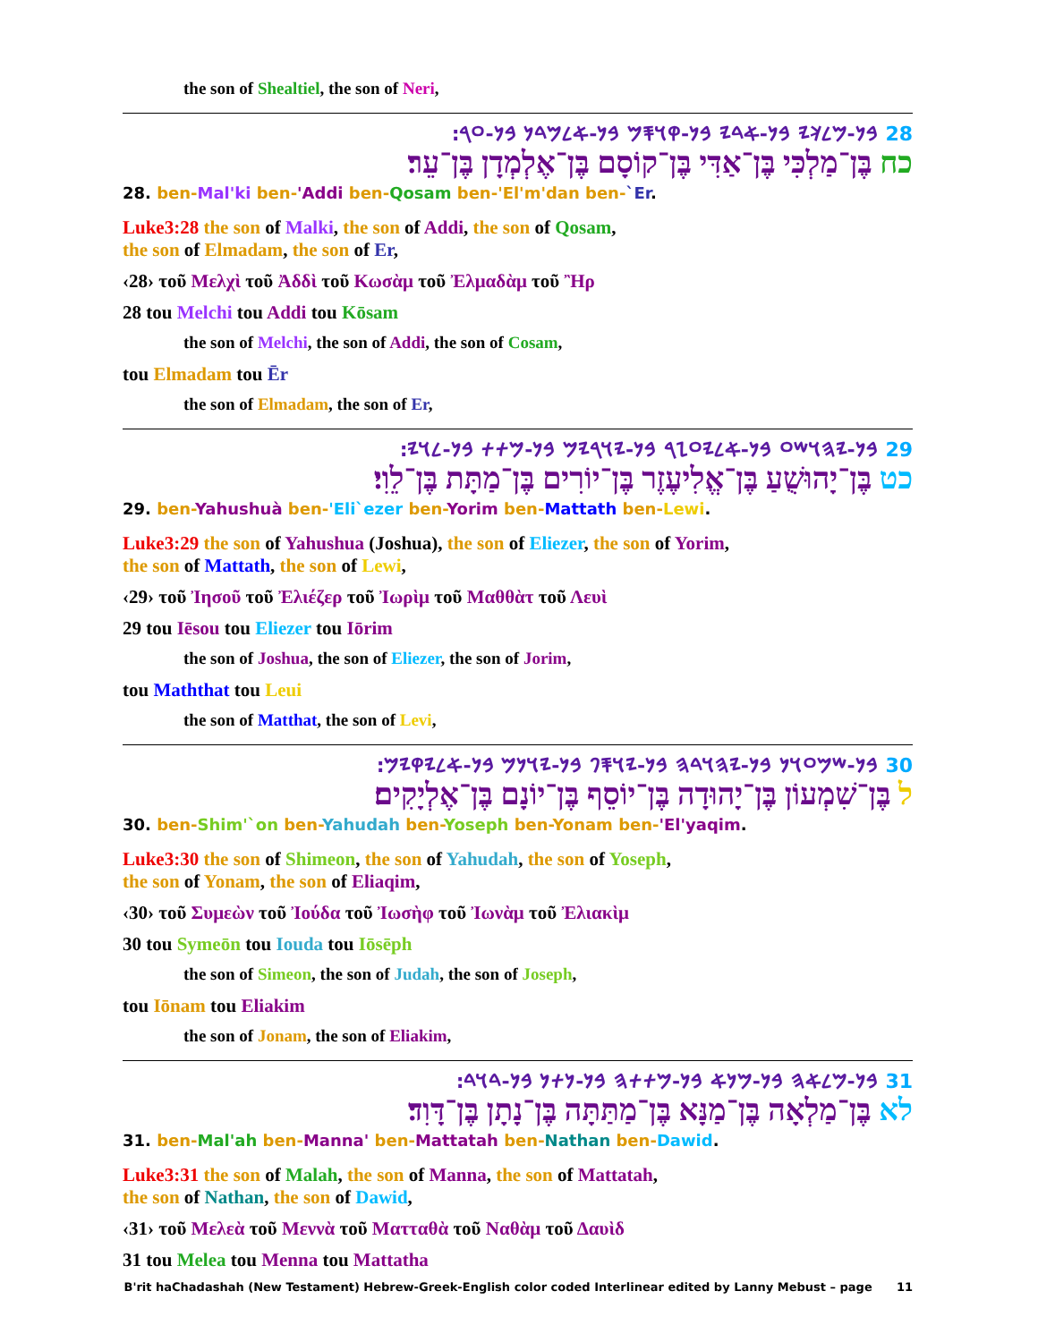the son of Shealtiel, the son of Neri,
28 𐤁𐤍-𐤌𐤋𐤊𐤉 𐤁𐤍-𐤀𐤃𐤉 𐤁𐤍-𐤒𐤅𐤎𐤌 𐤁𐤍-𐤀𐤋𐤌𐤃𐤍 𐤁𐤍-𐤏𐤓:
כח בֶּן־מַלְכִּי בֶּן־אַדִּי בֶּן־קוֹסָם בֶּן־אֶלְמְדָן בֶּן־עֵר׃
28. ben-Mal'ki ben-'Addi ben-Qosam ben-'El'm'dan ben-`Er.
Luke3:28 the son of Malki, the son of Addi, the son of Qosam,
the son of Elmadam, the son of Er,
‹28› τοῦ Μελχὶ τοῦ Ἀδδὶ τοῦ Κωσὰμ τοῦ Ἐλμαδὰμ τοῦ Ἢρ
28 tou Melchi tou Addi tou Kōsam
the son of Melchi, the son of Addi, the son of Cosam,
tou Elmadam tou Ēr
the son of Elmadam, the son of Er,
29 𐤁𐤍-𐤉𐤄𐤅𐤔𐤏 𐤁𐤍-𐤀𐤋𐤉𐤏𐤆𐤓 𐤁𐤍-𐤉𐤅𐤓𐤉𐤌 𐤁𐤍-𐤌𐤕𐤕 𐤁𐤍-𐤋𐤅𐤉:
כט בֶּן־יָהוּשֻׁעַ בֶּן־אֱלִיעֶזֶר בֶּן־יוֹרִים בֶּן־מַתָּת בֶּן־לֵוִי׃
29. ben-Yahushuà ben-'Eli`ezer ben-Yorim ben-Mattath ben-Lewi.
Luke3:29 the son of Yahushua (Joshua), the son of Eliezer, the son of Yorim,
the son of Mattath, the son of Lewi,
‹29› τοῦ Ἰησοῦ τοῦ Ἐλιέζερ τοῦ Ἰωρὶμ τοῦ Μαθθὰτ τοῦ Λευὶ
29 tou Iēsou tou Eliezer tou Iōrim
the son of Joshua, the son of Eliezer, the son of Jorim,
tou Maththat tou Leui
the son of Matthat, the son of Levi,
30 𐤁𐤍-𐤔𐤌𐤏𐤅𐤍 𐤁𐤍-𐤉𐤄𐤅𐤃𐤄 𐤁𐤍-𐤉𐤅𐤎𐤐 𐤁𐤍-𐤉𐤅𐤍𐤌 𐤁𐤍-𐤀𐤋𐤉𐤒𐤉𐤌:
ל בֶּן־שִׁמְעוֹן בֶּן־יָהוּדָה בֶּן־יוֹסֵף בֶּן־יוֹנָם בֶּן־אֶלְיָקִים׃
30. ben-Shim'`on ben-Yahudah ben-Yoseph ben-Yonam ben-'El'yaqim.
Luke3:30 the son of Shimeon, the son of Yahudah, the son of Yoseph,
the son of Yonam, the son of Eliaqim,
‹30› τοῦ Συμεὼν τοῦ Ἰούδα τοῦ Ἰωσὴφ τοῦ Ἰωνὰμ τοῦ Ἐλιακὶμ
30 tou Symeōn tou Iouda tou Iōsēph
the son of Simeon, the son of Judah, the son of Joseph,
tou Iōnam tou Eliakim
the son of Jonam, the son of Eliakim,
31 𐤁𐤍-𐤌𐤋𐤀𐤄 𐤁𐤍-𐤌𐤍𐤀 𐤁𐤍-𐤌𐤕𐤕𐤄 𐤁𐤍-𐤍𐤕𐤍 𐤁𐤍-𐤃𐤅𐤃:
לא בֶּן־מַלְאָה בֶּן־מַנָּא בֶּן־מַתַּתָּה בֶּן־נָתָן בֶּן־דָּוִד׃
31. ben-Mal'ah ben-Manna' ben-Mattatah ben-Nathan ben-Dawid.
Luke3:31 the son of Malah, the son of Manna, the son of Mattatah,
the son of Nathan, the son of Dawid,
‹31› τοῦ Μελεὰ τοῦ Μεννὰ τοῦ Ματταθὰ τοῦ Ναθὰμ τοῦ Δαυὶδ
31 tou Melea tou Menna tou Mattatha
B'rit haChadashah (New Testament) Hebrew-Greek-English color coded Interlinear edited by Lanny Mebust – page 11